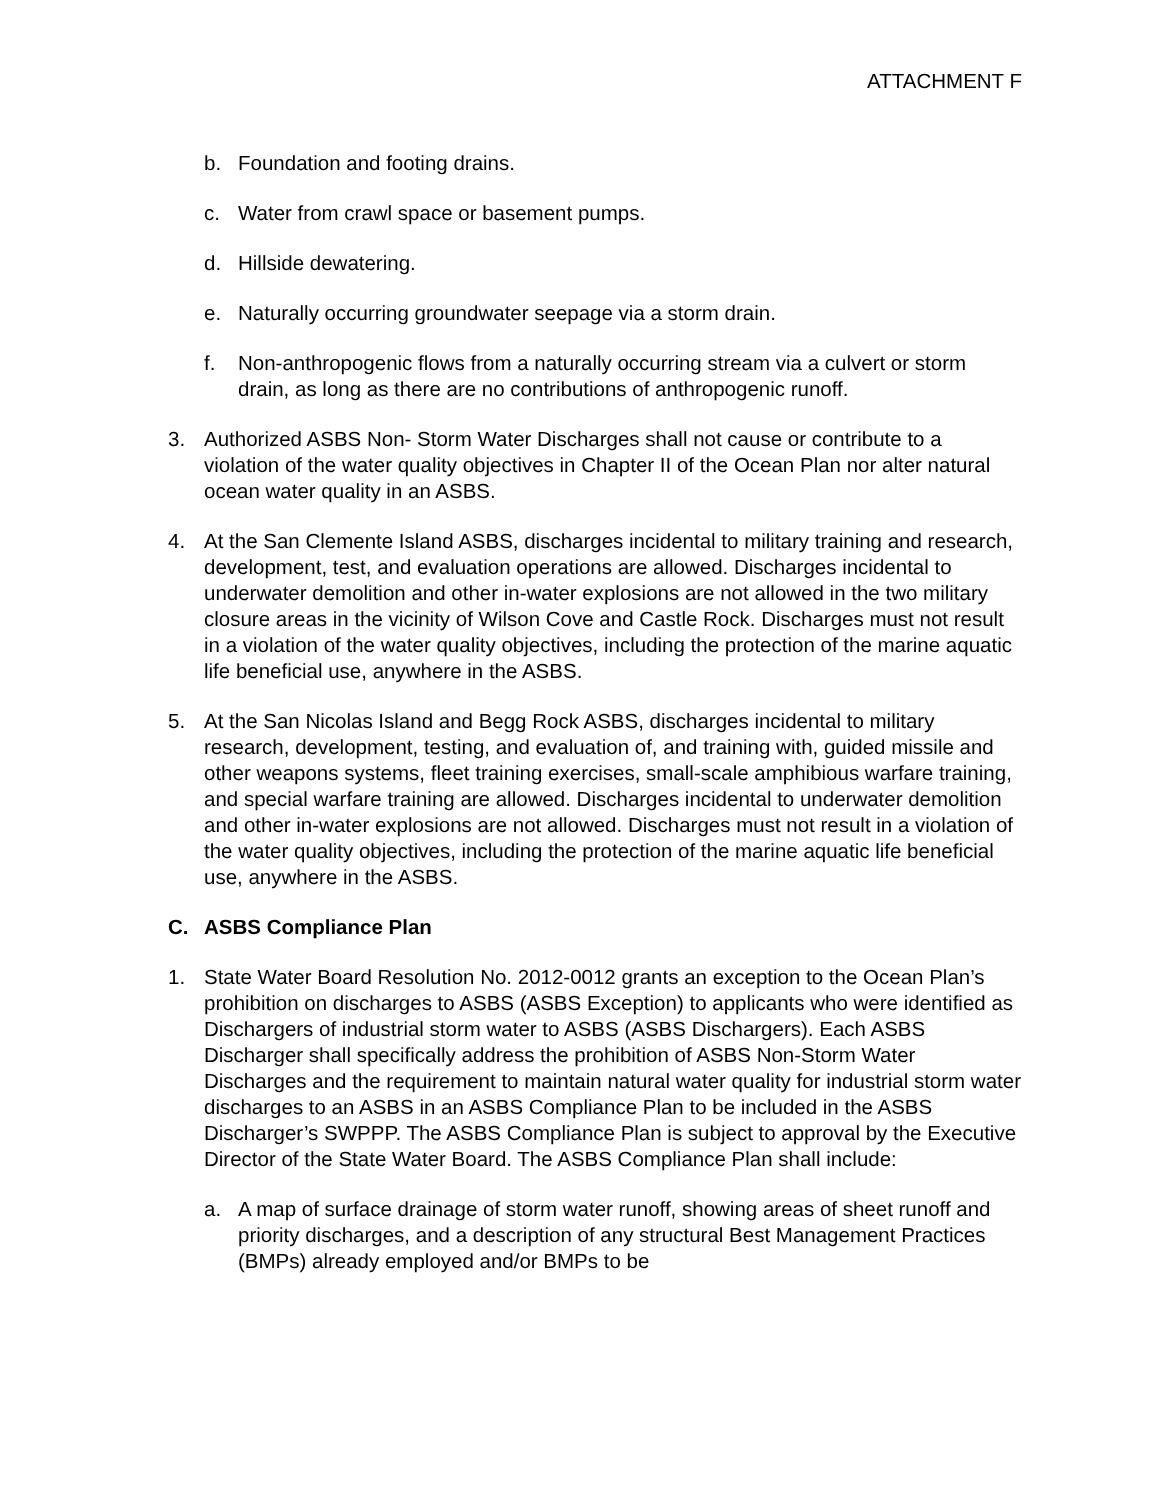ATTACHMENT F
b. Foundation and footing drains.
c. Water from crawl space or basement pumps.
d. Hillside dewatering.
e. Naturally occurring groundwater seepage via a storm drain.
f. Non-anthropogenic flows from a naturally occurring stream via a culvert or storm drain, as long as there are no contributions of anthropogenic runoff.
3. Authorized ASBS Non- Storm Water Discharges shall not cause or contribute to a violation of the water quality objectives in Chapter II of the Ocean Plan nor alter natural ocean water quality in an ASBS.
4. At the San Clemente Island ASBS, discharges incidental to military training and research, development, test, and evaluation operations are allowed. Discharges incidental to underwater demolition and other in-water explosions are not allowed in the two military closure areas in the vicinity of Wilson Cove and Castle Rock. Discharges must not result in a violation of the water quality objectives, including the protection of the marine aquatic life beneficial use, anywhere in the ASBS.
5. At the San Nicolas Island and Begg Rock ASBS, discharges incidental to military research, development, testing, and evaluation of, and training with, guided missile and other weapons systems, fleet training exercises, small-scale amphibious warfare training, and special warfare training are allowed. Discharges incidental to underwater demolition and other in-water explosions are not allowed. Discharges must not result in a violation of the water quality objectives, including the protection of the marine aquatic life beneficial use, anywhere in the ASBS.
C. ASBS Compliance Plan
1. State Water Board Resolution No. 2012-0012 grants an exception to the Ocean Plan’s prohibition on discharges to ASBS (ASBS Exception) to applicants who were identified as Dischargers of industrial storm water to ASBS (ASBS Dischargers). Each ASBS Discharger shall specifically address the prohibition of ASBS Non-Storm Water Discharges and the requirement to maintain natural water quality for industrial storm water discharges to an ASBS in an ASBS Compliance Plan to be included in the ASBS Discharger’s SWPPP. The ASBS Compliance Plan is subject to approval by the Executive Director of the State Water Board. The ASBS Compliance Plan shall include:
a. A map of surface drainage of storm water runoff, showing areas of sheet runoff and priority discharges, and a description of any structural Best Management Practices (BMPs) already employed and/or BMPs to be